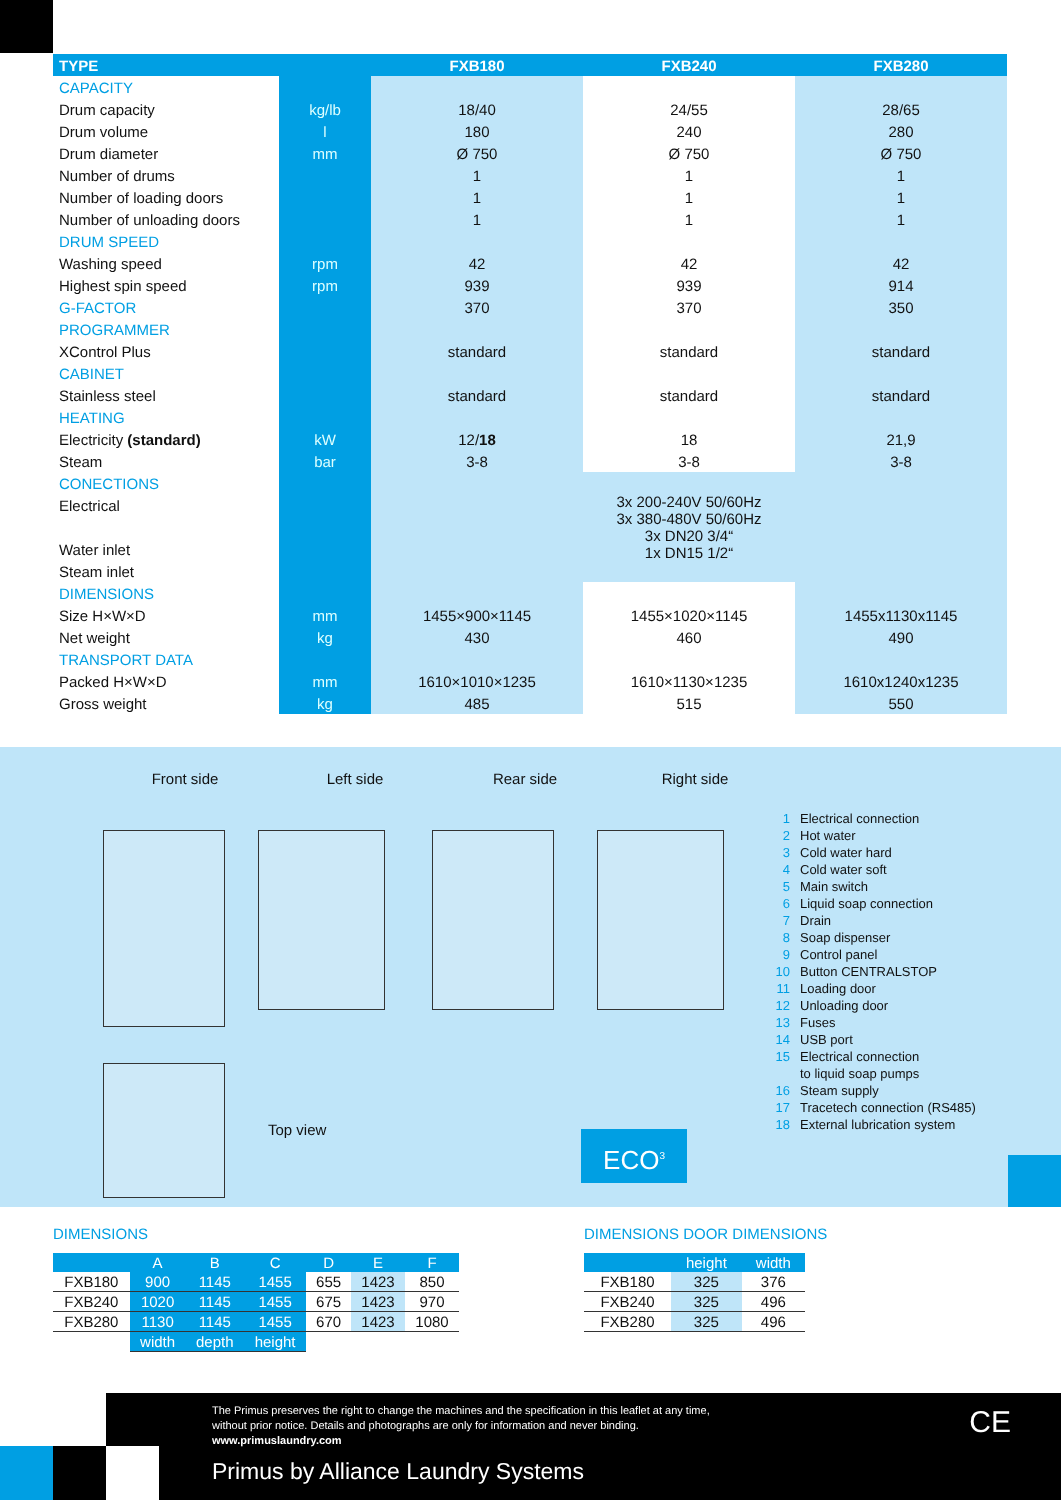| TYPE | | FXB180 | FXB240 | FXB280 |
| --- | --- | --- | --- | --- |
| CAPACITY | | | | |
| Drum capacity | kg/lb | 18/40 | 24/55 | 28/65 |
| Drum volume | l | 180 | 240 | 280 |
| Drum diameter | mm | Ø 750 | Ø 750 | Ø 750 |
| Number of drums | | 1 | 1 | 1 |
| Number of loading doors | | 1 | 1 | 1 |
| Number of unloading doors | | 1 | 1 | 1 |
| DRUM SPEED | | | | |
| Washing speed | rpm | 42 | 42 | 42 |
| Highest spin speed | rpm | 939 | 939 | 914 |
| G-FACTOR | | 370 | 370 | 350 |
| PROGRAMMER | | | | |
| XControl Plus | | standard | standard | standard |
| CABINET | | | | |
| Stainless steel | | standard | standard | standard |
| HEATING | | | | |
| Electricity (standard) | kW | 12/ 18 | 18 | 21,9 |
| Steam | bar | 3-8 | 3-8 | 3-8 |
| CONECTIONS | | 3x 200-240V 50/60Hz 3x 380-480V 50/60Hz 3x DN20 3/4“ 1x DN15 1/2“ | | |
| Electrical | | | | |
| Water inlet | | | | |
| Steam inlet | | | | |
| DIMENSIONS | | | | |
| Size H×W×D | mm | 1455×900×1145 | 1455×1020×1145 | 1455x1130x1145 |
| Net weight | kg | 430 | 460 | 490 |
| TRANSPORT DATA | | | | |
| Packed H×W×D | mm | 1610×1010×1235 | 1610×1130×1235 | 1610x1240x1235 |
| Gross weight | kg | 485 | 515 | 550 |
Front side Left side Rear side Right side
Top view
1 Electrical connection
2 Hot water
3 Cold water hard
4 Cold water soft
5 Main switch
6 Liquid soap connection
7 Drain
8 Soap dispenser
9 Control panel
10 Button CENTRALSTOP
11 Loading door
12 Unloading door
13 Fuses
14 USB port
15 Electrical connection
to liquid soap pumps
16 Steam supply
17 Tracetech connection (RS485)
18 External lubrication system
ECO<sup>3</sup>
DIMENSIONS
| | A | B | C | D | E | F |
| --- | --- | --- | --- | --- | --- | --- |
| FXB180 | 900 | 1145 | 1455 | 655 | 1423 | 850 |
| FXB240 | 1020 | 1145 | 1455 | 675 | 1423 | 970 |
| FXB280 | 1130 | 1145 | 1455 | 670 | 1423 | 1080 |
| | width | depth | height | | | |
DIMENSIONS DOOR DIMENSIONS
| | height | width |
| --- | --- | --- |
| FXB180 | 325 | 376 |
| FXB240 | 325 | 496 |
| FXB280 | 325 | 496 |
The Primus preserves the right to change the machines and the specification in this leaflet at any time,
without prior notice. Details and photographs are only for information and never binding.
www.primuslaundry.com
Primus by Alliance Laundry Systems
CE